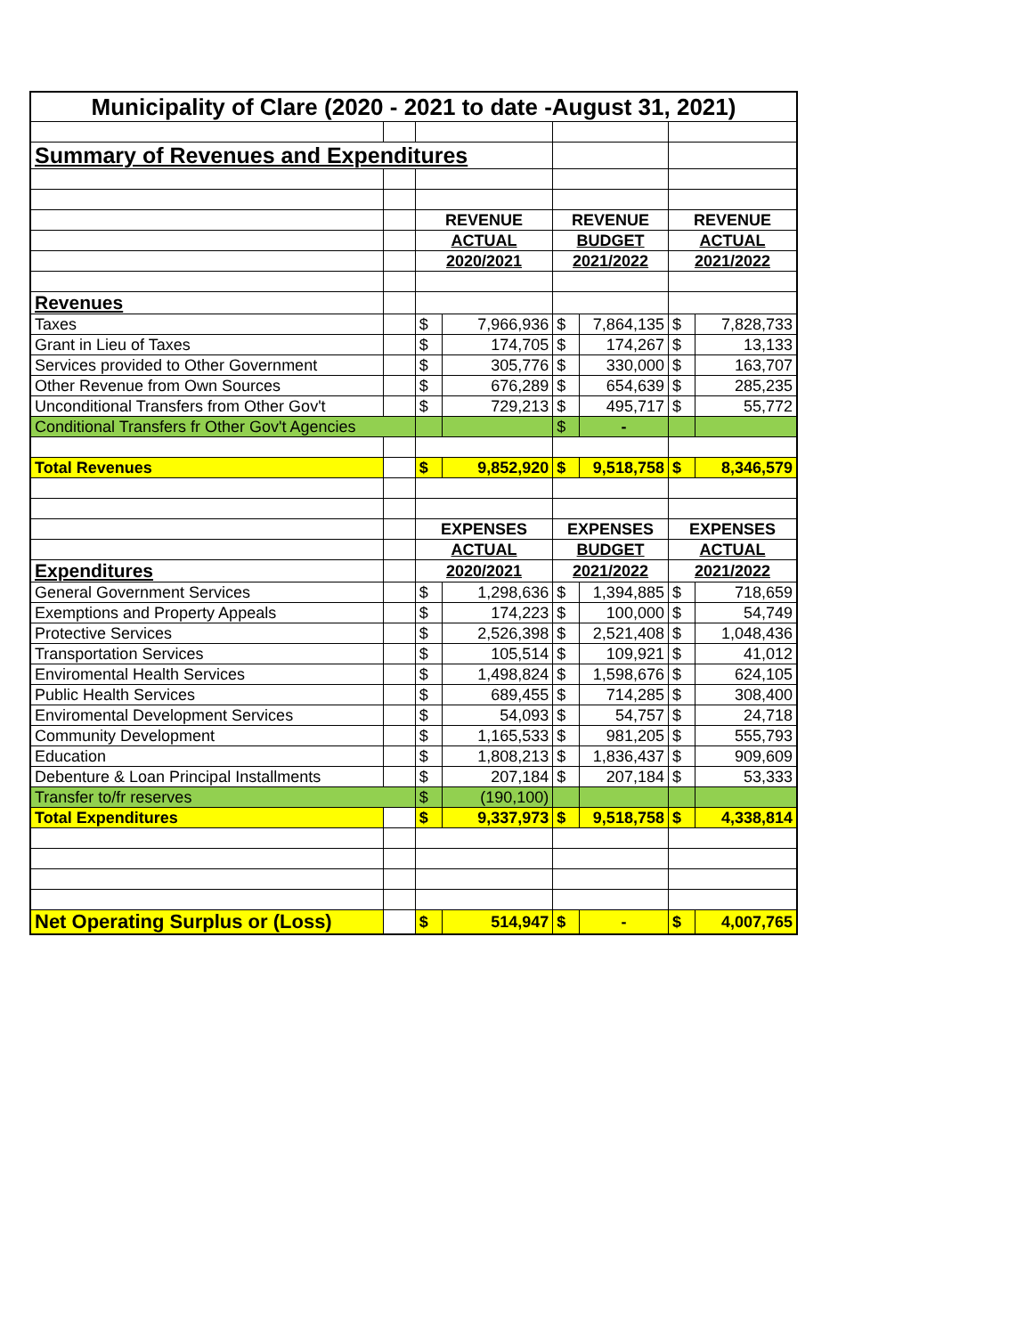| Municipality of Clare (2020 - 2021 to date -August 31, 2021) | | | | | | | |
| Summary of Revenues and Expenditures | | | | | | | |
| | | REVENUE | | REVENUE | | REVENUE | |
| | | ACTUAL | | BUDGET | | ACTUAL | |
| | | 2020/2021 | | 2021/2022 | | 2021/2022 | |
| Revenues | | | | | | | |
| Taxes | | $ | 7,966,936 | $ | 7,864,135 | $ | 7,828,733 |
| Grant in Lieu of Taxes | | $ | 174,705 | $ | 174,267 | $ | 13,133 |
| Services provided to Other Government | | $ | 305,776 | $ | 330,000 | $ | 163,707 |
| Other Revenue from Own Sources | | $ | 676,289 | $ | 654,639 | $ | 285,235 |
| Unconditional Transfers from Other Gov't | | $ | 729,213 | $ | 495,717 | $ | 55,772 |
| Conditional Transfers fr Other Gov't Agencies | | | | $ | - | | |
| Total Revenues | | $ | 9,852,920 | $ | 9,518,758 | $ | 8,346,579 |
| | | EXPENSES | | EXPENSES | | EXPENSES | |
| | | ACTUAL | | BUDGET | | ACTUAL | |
| Expenditures | | 2020/2021 | | 2021/2022 | | 2021/2022 | |
| General Government Services | | $ | 1,298,636 | $ | 1,394,885 | $ | 718,659 |
| Exemptions and Property Appeals | | $ | 174,223 | $ | 100,000 | $ | 54,749 |
| Protective Services | | $ | 2,526,398 | $ | 2,521,408 | $ | 1,048,436 |
| Transportation Services | | $ | 105,514 | $ | 109,921 | $ | 41,012 |
| Enviromental Health Services | | $ | 1,498,824 | $ | 1,598,676 | $ | 624,105 |
| Public Health Services | | $ | 689,455 | $ | 714,285 | $ | 308,400 |
| Enviromental Development Services | | $ | 54,093 | $ | 54,757 | $ | 24,718 |
| Community Development | | $ | 1,165,533 | $ | 981,205 | $ | 555,793 |
| Education | | $ | 1,808,213 | $ | 1,836,437 | $ | 909,609 |
| Debenture & Loan Principal Installments | | $ | 207,184 | $ | 207,184 | $ | 53,333 |
| Transfer to/fr reserves | | $ | (190,100) | | | | |
| Total Expenditures | | $ | 9,337,973 | $ | 9,518,758 | $ | 4,338,814 |
| Net Operating Surplus or (Loss) | | $ | 514,947 | $ | - | $ | 4,007,765 |